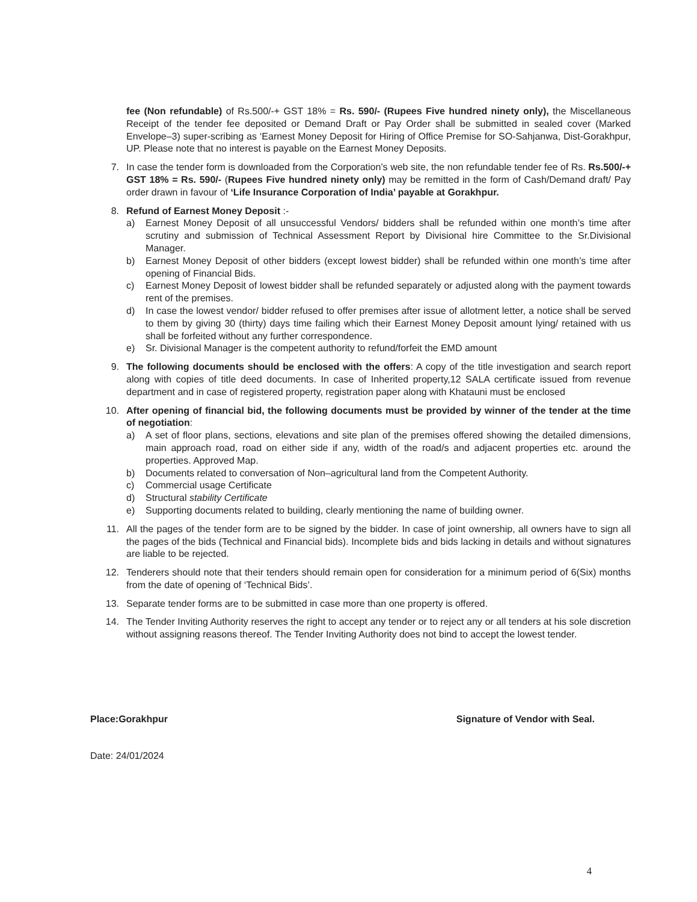fee (Non refundable) of Rs.500/-+ GST 18% = Rs. 590/- (Rupees Five hundred ninety only), the Miscellaneous Receipt of the tender fee deposited or Demand Draft or Pay Order shall be submitted in sealed cover (Marked Envelope–3) super-scribing as ‘Earnest Money Deposit for Hiring of Office Premise for SO-Sahjanwa, Dist-Gorakhpur, UP. Please note that no interest is payable on the Earnest Money Deposits.
7. In case the tender form is downloaded from the Corporation’s web site, the non refundable tender fee of Rs. Rs.500/-+ GST 18% = Rs. 590/- (Rupees Five hundred ninety only) may be remitted in the form of Cash/Demand draft/ Pay order drawn in favour of ‘Life Insurance Corporation of India’ payable at Gorakhpur.
8. Refund of Earnest Money Deposit :-
a) Earnest Money Deposit of all unsuccessful Vendors/ bidders shall be refunded within one month’s time after scrutiny and submission of Technical Assessment Report by Divisional hire Committee to the Sr.Divisional Manager.
b) Earnest Money Deposit of other bidders (except lowest bidder) shall be refunded within one month’s time after opening of Financial Bids.
c) Earnest Money Deposit of lowest bidder shall be refunded separately or adjusted along with the payment towards rent of the premises.
d) In case the lowest vendor/ bidder refused to offer premises after issue of allotment letter, a notice shall be served to them by giving 30 (thirty) days time failing which their Earnest Money Deposit amount lying/ retained with us shall be forfeited without any further correspondence.
e) Sr. Divisional Manager is the competent authority to refund/forfeit the EMD amount
9. The following documents should be enclosed with the offers: A copy of the title investigation and search report along with copies of title deed documents. In case of Inherited property,12 SALA certificate issued from revenue department and in case of registered property, registration paper along with Khatauni must be enclosed
10. After opening of financial bid, the following documents must be provided by winner of the tender at the time of negotiation:
a) A set of floor plans, sections, elevations and site plan of the premises offered showing the detailed dimensions, main approach road, road on either side if any, width of the road/s and adjacent properties etc. around the properties. Approved Map.
b) Documents related to conversation of Non–agricultural land from the Competent Authority.
c) Commercial usage Certificate
d) Structural stability Certificate
e) Supporting documents related to building, clearly mentioning the name of building owner.
11. All the pages of the tender form are to be signed by the bidder. In case of joint ownership, all owners have to sign all the pages of the bids (Technical and Financial bids). Incomplete bids and bids lacking in details and without signatures are liable to be rejected.
12. Tenderers should note that their tenders should remain open for consideration for a minimum period of 6(Six) months from the date of opening of ‘Technical Bids’.
13. Separate tender forms are to be submitted in case more than one property is offered.
14. The Tender Inviting Authority reserves the right to accept any tender or to reject any or all tenders at his sole discretion without assigning reasons thereof. The Tender Inviting Authority does not bind to accept the lowest tender.
Place:Gorakhpur Signature of Vendor with Seal.
Date: 24/01/2024
4